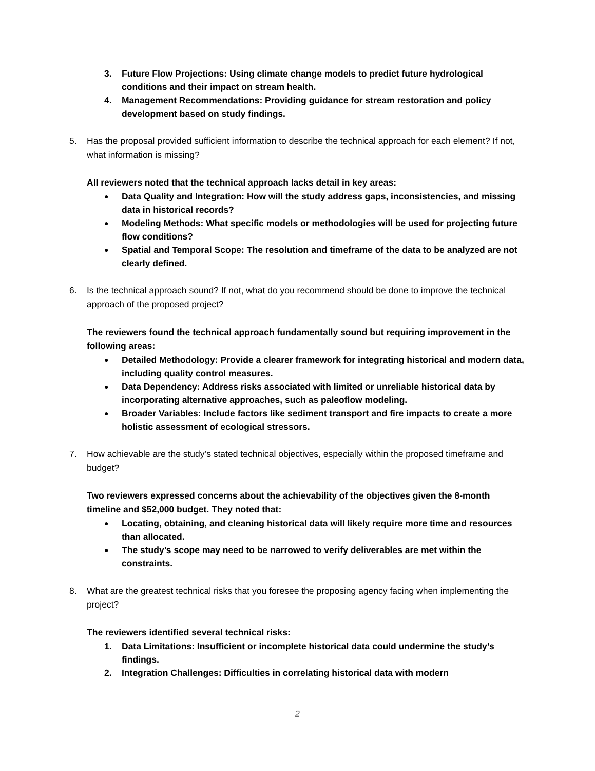3. Future Flow Projections: Using climate change models to predict future hydrological conditions and their impact on stream health.
4. Management Recommendations: Providing guidance for stream restoration and policy development based on study findings.
5. Has the proposal provided sufficient information to describe the technical approach for each element? If not, what information is missing?
All reviewers noted that the technical approach lacks detail in key areas:
● Data Quality and Integration: How will the study address gaps, inconsistencies, and missing data in historical records?
● Modeling Methods: What specific models or methodologies will be used for projecting future flow conditions?
● Spatial and Temporal Scope: The resolution and timeframe of the data to be analyzed are not clearly defined.
6. Is the technical approach sound? If not, what do you recommend should be done to improve the technical approach of the proposed project?
The reviewers found the technical approach fundamentally sound but requiring improvement in the following areas:
● Detailed Methodology: Provide a clearer framework for integrating historical and modern data, including quality control measures.
● Data Dependency: Address risks associated with limited or unreliable historical data by incorporating alternative approaches, such as paleoflow modeling.
● Broader Variables: Include factors like sediment transport and fire impacts to create a more holistic assessment of ecological stressors.
7. How achievable are the study’s stated technical objectives, especially within the proposed timeframe and budget?
Two reviewers expressed concerns about the achievability of the objectives given the 8-month timeline and $52,000 budget. They noted that:
● Locating, obtaining, and cleaning historical data will likely require more time and resources than allocated.
● The study’s scope may need to be narrowed to verify deliverables are met within the constraints.
8. What are the greatest technical risks that you foresee the proposing agency facing when implementing the project?
The reviewers identified several technical risks:
1. Data Limitations: Insufficient or incomplete historical data could undermine the study’s findings.
2. Integration Challenges: Difficulties in correlating historical data with modern
2